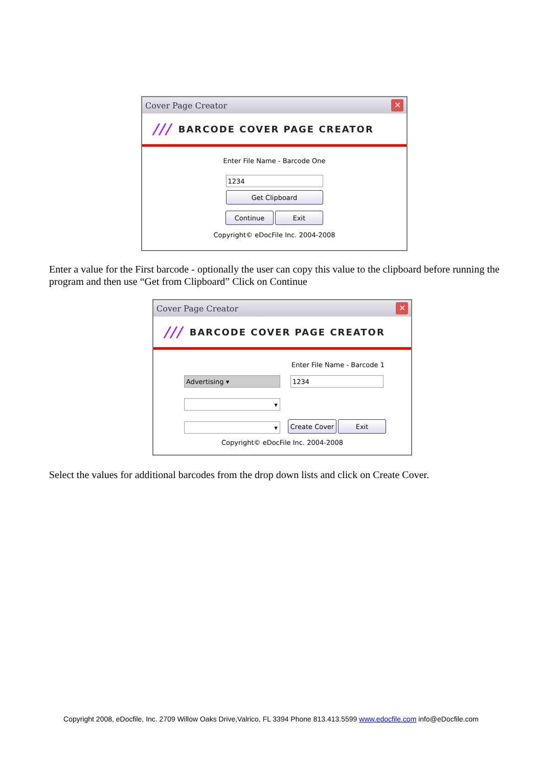Cover Page Creator ✕
/// BARCODE COVER PAGE CREATOR
Enter File Name - Barcode One
1234
Get Clipboard
Continue Exit
Copyright© eDocFile Inc. 2004-2008
Enter a value for the First barcode - optionally the user can copy this value to the clipboard before running the program and then use “Get from Clipboard” Click on Continue
Cover Page Creator ✕
/// BARCODE COVER PAGE CREATOR
Enter File Name - Barcode 1
Advertising ▾ 1234
▾
▾ Create Cover Exit
Copyright© eDocFile Inc. 2004-2008
Select the values for additional barcodes from the drop down lists and click on Create Cover.
Copyright 2008, eDocfile, Inc. 2709 Willow Oaks Drive,Valrico, FL 3394 Phone 813.413.5599 www.edocfile.com info@eDocfile.com